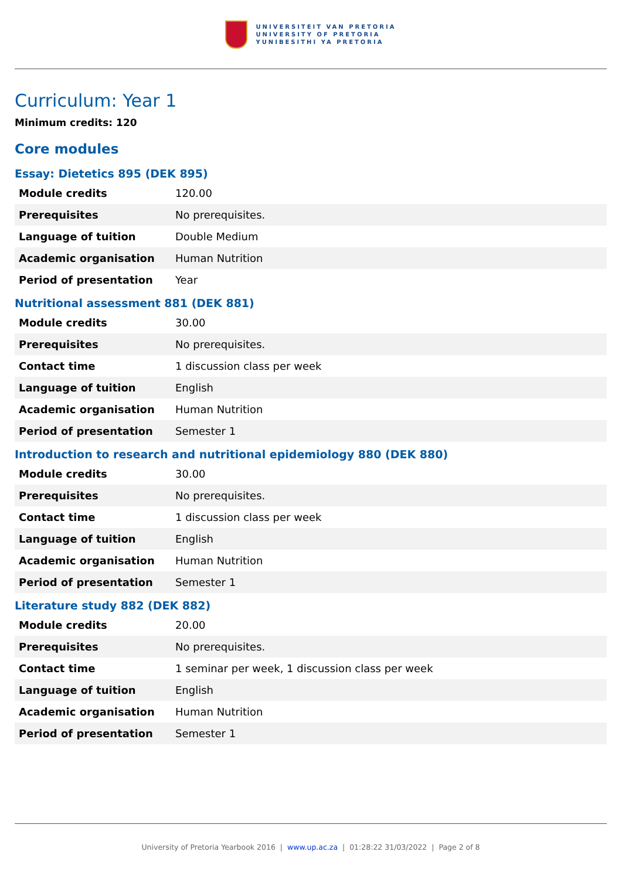UNIVERSITEIT VAN PRETORIA
UNIVERSITY OF PRETORIA
YUNIBESITHI YA PRETORIA
Curriculum: Year 1
Minimum credits: 120
Core modules
Essay: Dietetics 895 (DEK 895)
| Module credits | 120.00 |
| Prerequisites | No prerequisites. |
| Language of tuition | Double Medium |
| Academic organisation | Human Nutrition |
| Period of presentation | Year |
Nutritional assessment 881 (DEK 881)
| Module credits | 30.00 |
| Prerequisites | No prerequisites. |
| Contact time | 1 discussion class per week |
| Language of tuition | English |
| Academic organisation | Human Nutrition |
| Period of presentation | Semester 1 |
Introduction to research and nutritional epidemiology 880 (DEK 880)
| Module credits | 30.00 |
| Prerequisites | No prerequisites. |
| Contact time | 1 discussion class per week |
| Language of tuition | English |
| Academic organisation | Human Nutrition |
| Period of presentation | Semester 1 |
Literature study 882 (DEK 882)
| Module credits | 20.00 |
| Prerequisites | No prerequisites. |
| Contact time | 1 seminar per week, 1 discussion class per week |
| Language of tuition | English |
| Academic organisation | Human Nutrition |
| Period of presentation | Semester 1 |
University of Pretoria Yearbook 2016 | www.up.ac.za | 01:28:22 31/03/2022 | Page 2 of 8